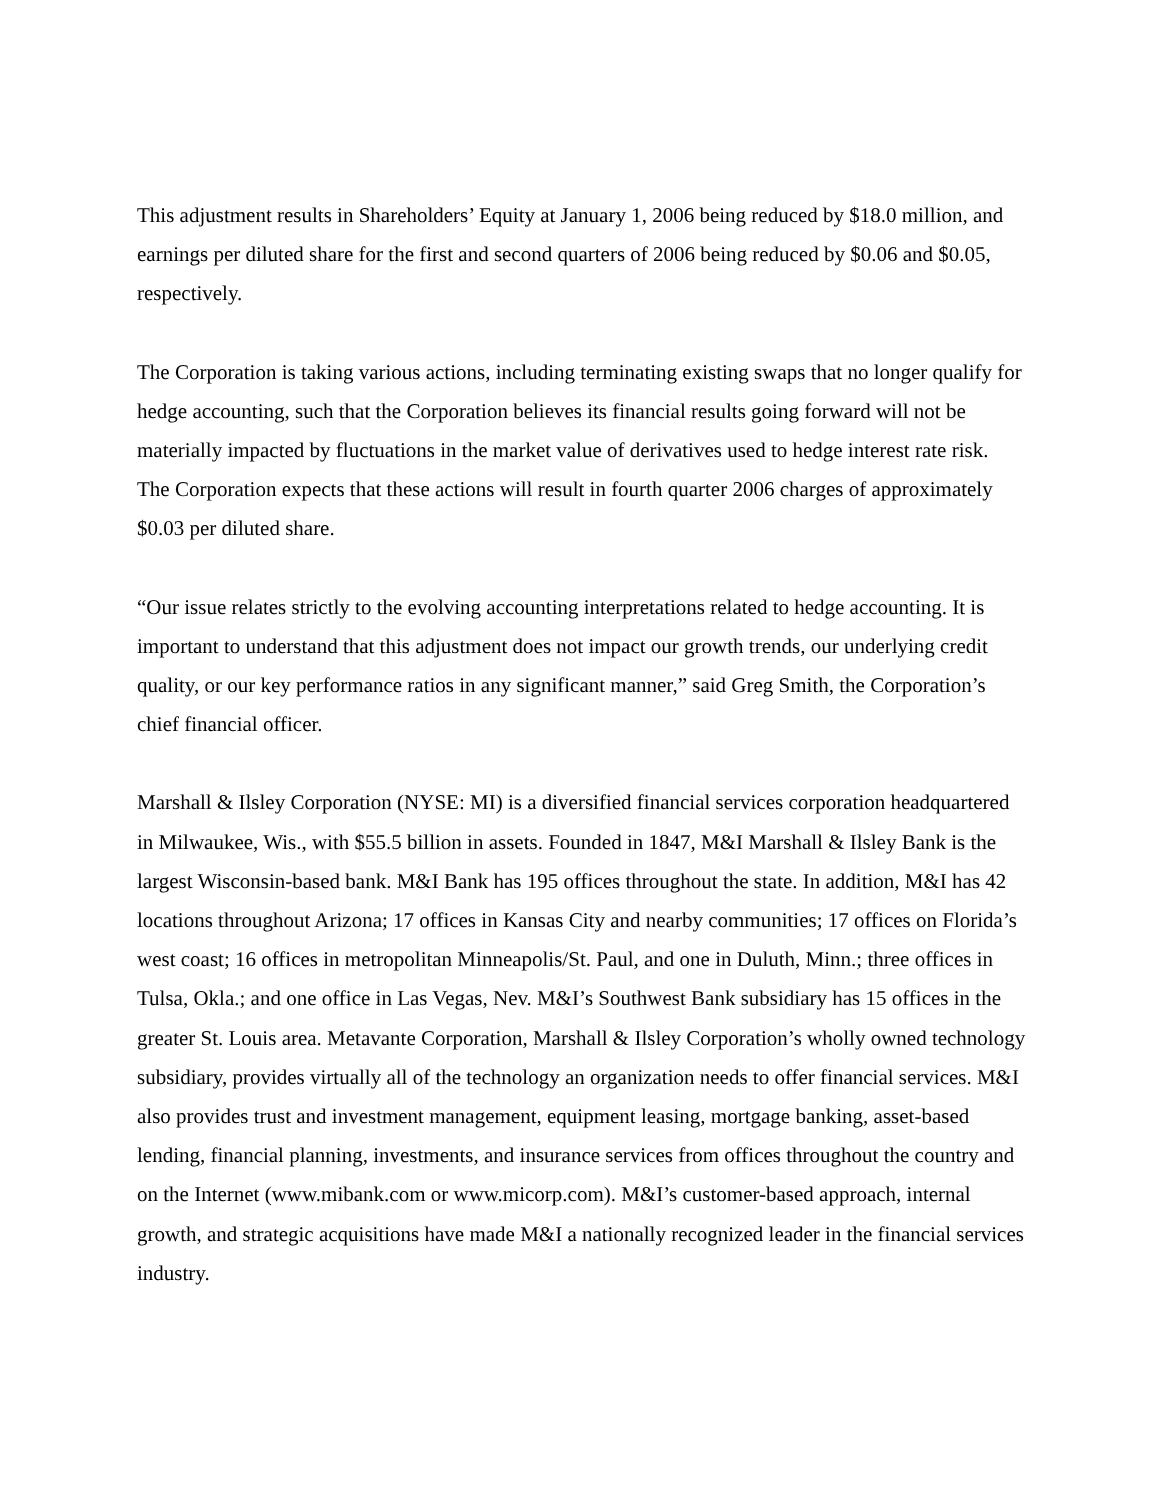This adjustment results in Shareholders’ Equity at January 1, 2006 being reduced by $18.0 million, and earnings per diluted share for the first and second quarters of 2006 being reduced by $0.06 and $0.05, respectively.
The Corporation is taking various actions, including terminating existing swaps that no longer qualify for hedge accounting, such that the Corporation believes its financial results going forward will not be materially impacted by fluctuations in the market value of derivatives used to hedge interest rate risk. The Corporation expects that these actions will result in fourth quarter 2006 charges of approximately $0.03 per diluted share.
“Our issue relates strictly to the evolving accounting interpretations related to hedge accounting. It is important to understand that this adjustment does not impact our growth trends, our underlying credit quality, or our key performance ratios in any significant manner,” said Greg Smith, the Corporation’s chief financial officer.
Marshall & Ilsley Corporation (NYSE: MI) is a diversified financial services corporation headquartered in Milwaukee, Wis., with $55.5 billion in assets. Founded in 1847, M&I Marshall & Ilsley Bank is the largest Wisconsin-based bank. M&I Bank has 195 offices throughout the state. In addition, M&I has 42 locations throughout Arizona; 17 offices in Kansas City and nearby communities; 17 offices on Florida’s west coast; 16 offices in metropolitan Minneapolis/St. Paul, and one in Duluth, Minn.; three offices in Tulsa, Okla.; and one office in Las Vegas, Nev. M&I’s Southwest Bank subsidiary has 15 offices in the greater St. Louis area. Metavante Corporation, Marshall & Ilsley Corporation’s wholly owned technology subsidiary, provides virtually all of the technology an organization needs to offer financial services. M&I also provides trust and investment management, equipment leasing, mortgage banking, asset-based lending, financial planning, investments, and insurance services from offices throughout the country and on the Internet (www.mibank.com or www.micorp.com). M&I’s customer-based approach, internal growth, and strategic acquisitions have made M&I a nationally recognized leader in the financial services industry.